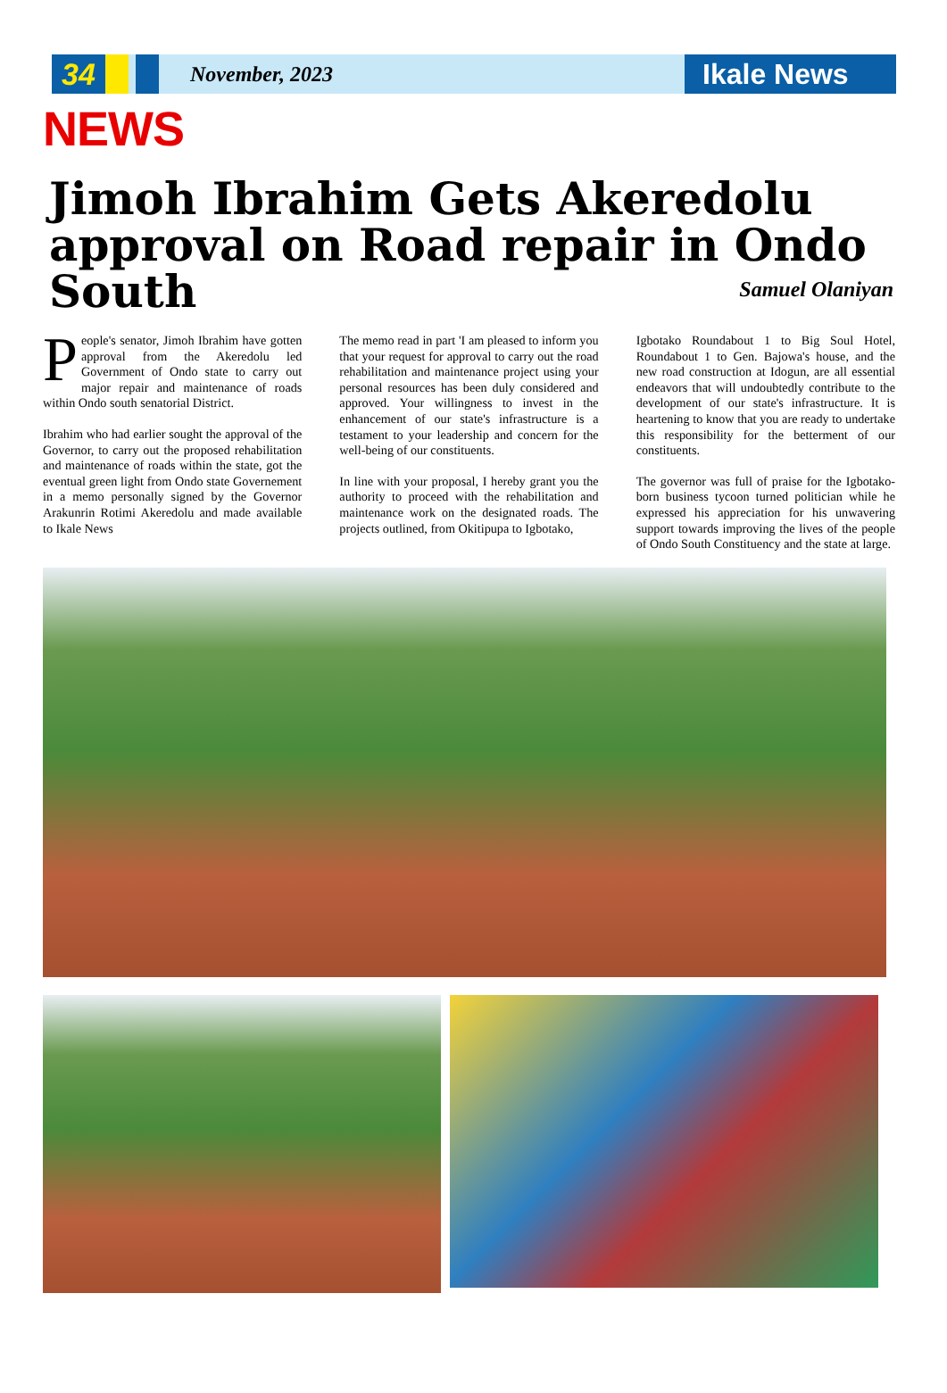34
November, 2023
Ikale News
NEWS
Jimoh Ibrahim Gets Akeredolu approval on Road repair in Ondo South Samuel Olaniyan
People's senator, Jimoh Ibrahim have gotten approval from the Akeredolu led Government of Ondo state to carry out major repair and maintenance of roads within Ondo south senatorial District.
Ibrahim who had earlier sought the approval of the Governor, to carry out the proposed rehabilitation and maintenance of roads within the state, got the eventual green light from Ondo state Governement in a memo personally signed by the Governor Arakunrin Rotimi Akeredolu and made available to Ikale News
The memo read in part 'I am pleased to inform you that your request for approval to carry out the road rehabilitation and maintenance project using your personal resources has been duly considered and approved. Your willingness to invest in the enhancement of our state's infrastructure is a testament to your leadership and concern for the well-being of our constituents.
In line with your proposal, I hereby grant you the authority to proceed with the rehabilitation and maintenance work on the designated roads. The projects outlined, from Okitipupa to Igbotako,
Igbotako Roundabout 1 to Big Soul Hotel, Roundabout 1 to Gen. Bajowa's house, and the new road construction at Idogun, are all essential endeavors that will undoubtedly contribute to the development of our state's infrastructure. It is heartening to know that you are ready to undertake this responsibility for the betterment of our constituents.
The governor was full of praise for the Igbotako-born business tycoon turned politician while he expressed his appreciation for his unwavering support towards improving the lives of the people of Ondo South Constituency and the state at large.